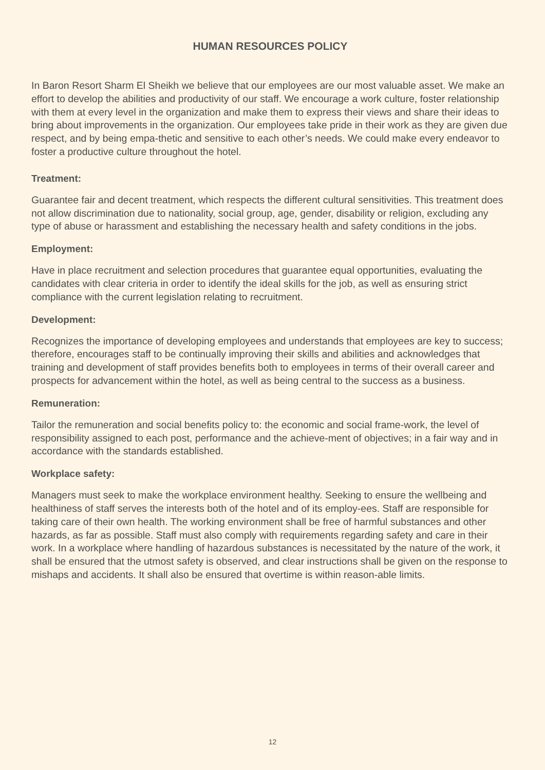HUMAN RESOURCES POLICY
In Baron Resort Sharm El Sheikh we believe that our employees are our most valuable asset. We make an effort to develop the abilities and productivity of our staff. We encourage a work culture, foster relationship with them at every level in the organization and make them to express their views and share their ideas to bring about improvements in the organization. Our employees take pride in their work as they are given due respect, and by being empa-thetic and sensitive to each other’s needs. We could make every endeavor to foster a productive culture throughout the hotel.
Treatment:
Guarantee fair and decent treatment, which respects the different cultural sensitivities. This treatment does not allow discrimination due to nationality, social group, age, gender, disability or religion, excluding any type of abuse or harassment and establishing the necessary health and safety conditions in the jobs.
Employment:
Have in place recruitment and selection procedures that guarantee equal opportunities, evaluating the candidates with clear criteria in order to identify the ideal skills for the job, as well as ensuring strict compliance with the current legislation relating to recruitment.
Development:
Recognizes the importance of developing employees and understands that employees are key to success; therefore, encourages staff to be continually improving their skills and abilities and acknowledges that training and development of staff provides benefits both to employees in terms of their overall career and prospects for advancement within the hotel, as well as being central to the success as a business.
Remuneration:
Tailor the remuneration and social benefits policy to: the economic and social frame-work, the level of responsibility assigned to each post, performance and the achieve-ment of objectives; in a fair way and in accordance with the standards established.
Workplace safety:
Managers must seek to make the workplace environment healthy. Seeking to ensure the wellbeing and healthiness of staff serves the interests both of the hotel and of its employ-ees. Staff are responsible for taking care of their own health. The working environment shall be free of harmful substances and other hazards, as far as possible. Staff must also comply with requirements regarding safety and care in their work. In a workplace where handling of hazardous substances is necessitated by the nature of the work, it shall be ensured that the utmost safety is observed, and clear instructions shall be given on the response to mishaps and accidents. It shall also be ensured that overtime is within reason-able limits.
12